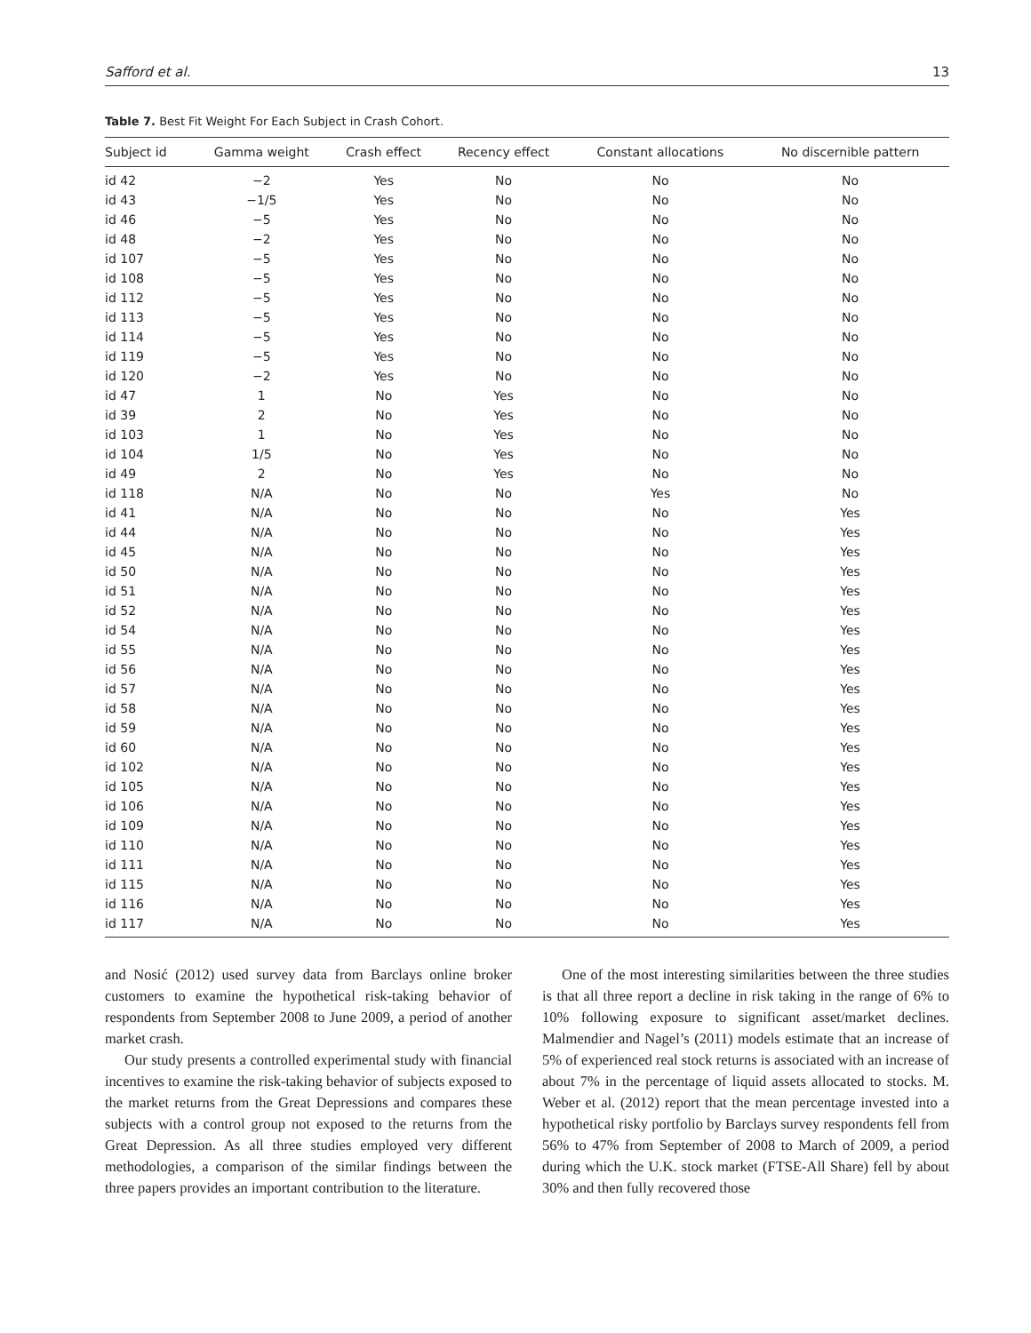Safford et al. 13
Table 7. Best Fit Weight For Each Subject in Crash Cohort.
| Subject id | Gamma weight | Crash effect | Recency effect | Constant allocations | No discernible pattern |
| --- | --- | --- | --- | --- | --- |
| id 42 | −2 | Yes | No | No | No |
| id 43 | −1/5 | Yes | No | No | No |
| id 46 | −5 | Yes | No | No | No |
| id 48 | −2 | Yes | No | No | No |
| id 107 | −5 | Yes | No | No | No |
| id 108 | −5 | Yes | No | No | No |
| id 112 | −5 | Yes | No | No | No |
| id 113 | −5 | Yes | No | No | No |
| id 114 | −5 | Yes | No | No | No |
| id 119 | −5 | Yes | No | No | No |
| id 120 | −2 | Yes | No | No | No |
| id 47 | 1 | No | Yes | No | No |
| id 39 | 2 | No | Yes | No | No |
| id 103 | 1 | No | Yes | No | No |
| id 104 | 1/5 | No | Yes | No | No |
| id 49 | 2 | No | Yes | No | No |
| id 118 | N/A | No | No | Yes | No |
| id 41 | N/A | No | No | No | Yes |
| id 44 | N/A | No | No | No | Yes |
| id 45 | N/A | No | No | No | Yes |
| id 50 | N/A | No | No | No | Yes |
| id 51 | N/A | No | No | No | Yes |
| id 52 | N/A | No | No | No | Yes |
| id 54 | N/A | No | No | No | Yes |
| id 55 | N/A | No | No | No | Yes |
| id 56 | N/A | No | No | No | Yes |
| id 57 | N/A | No | No | No | Yes |
| id 58 | N/A | No | No | No | Yes |
| id 59 | N/A | No | No | No | Yes |
| id 60 | N/A | No | No | No | Yes |
| id 102 | N/A | No | No | No | Yes |
| id 105 | N/A | No | No | No | Yes |
| id 106 | N/A | No | No | No | Yes |
| id 109 | N/A | No | No | No | Yes |
| id 110 | N/A | No | No | No | Yes |
| id 111 | N/A | No | No | No | Yes |
| id 115 | N/A | No | No | No | Yes |
| id 116 | N/A | No | No | No | Yes |
| id 117 | N/A | No | No | No | Yes |
and Nosić (2012) used survey data from Barclays online broker customers to examine the hypothetical risk-taking behavior of respondents from September 2008 to June 2009, a period of another market crash.
Our study presents a controlled experimental study with financial incentives to examine the risk-taking behavior of subjects exposed to the market returns from the Great Depressions and compares these subjects with a control group not exposed to the returns from the Great Depression. As all three studies employed very different methodologies, a comparison of the similar findings between the three papers provides an important contribution to the literature.
One of the most interesting similarities between the three studies is that all three report a decline in risk taking in the range of 6% to 10% following exposure to significant asset/market declines. Malmendier and Nagel’s (2011) models estimate that an increase of 5% of experienced real stock returns is associated with an increase of about 7% in the percentage of liquid assets allocated to stocks. M. Weber et al. (2012) report that the mean percentage invested into a hypothetical risky portfolio by Barclays survey respondents fell from 56% to 47% from September of 2008 to March of 2009, a period during which the U.K. stock market (FTSE-All Share) fell by about 30% and then fully recovered those